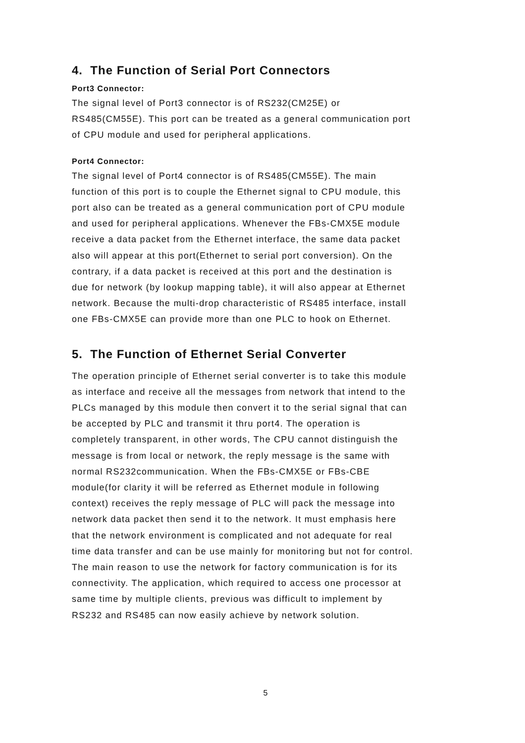4. The Function of Serial Port Connectors
Port3 Connector:
The signal level of Port3 connector is of RS232(CM25E) or
RS485(CM55E). This port can be treated as a general communication port
of CPU module and used for peripheral applications.
Port4 Connector:
The signal level of Port4 connector is of RS485(CM55E). The main
function of this port is to couple the Ethernet signal to CPU module, this
port also can be treated as a general communication port of CPU module
and used for peripheral applications. Whenever the FBs-CMX5E module
receive a data packet from the Ethernet interface, the same data packet
also will appear at this port(Ethernet to serial port conversion). On the
contrary, if a data packet is received at this port and the destination is
due for network (by lookup mapping table), it will also appear at Ethernet
network. Because the multi-drop characteristic of RS485 interface, install
one FBs-CMX5E can provide more than one PLC to hook on Ethernet.
5. The Function of Ethernet Serial Converter
The operation principle of Ethernet serial converter is to take this module
as interface and receive all the messages from network that intend to the
PLCs managed by this module then convert it to the serial signal that can
be accepted by PLC and transmit it thru port4. The operation is
completely transparent, in other words, The CPU cannot distinguish the
message is from local or network, the reply message is the same with
normal RS232communication. When the FBs-CMX5E or FBs-CBE
module(for clarity it will be referred as Ethernet module in following
context) receives the reply message of PLC will pack the message into
network data packet then send it to the network. It must emphasis here
that the network environment is complicated and not adequate for real
time data transfer and can be use mainly for monitoring but not for control.
The main reason to use the network for factory communication is for its
connectivity. The application, which required to access one processor at
same time by multiple clients, previous was difficult to implement by
RS232 and RS485 can now easily achieve by network solution.
5